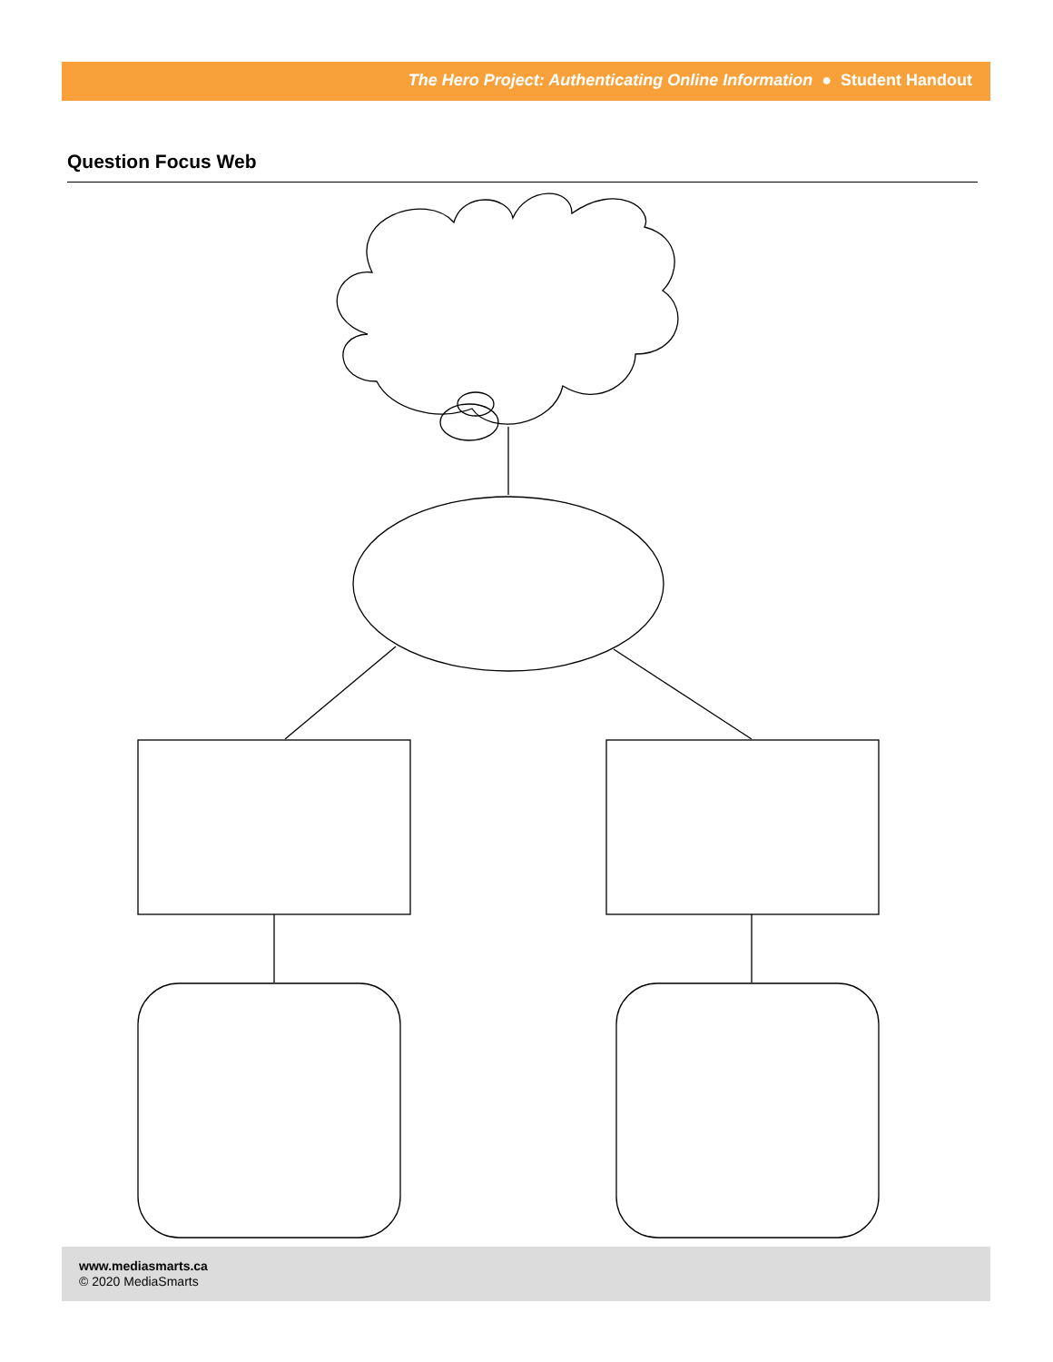The Hero Project: Authenticating Online Information ● Student Handout
Question Focus Web
www.mediasmarts.ca
© 2020 MediaSmarts